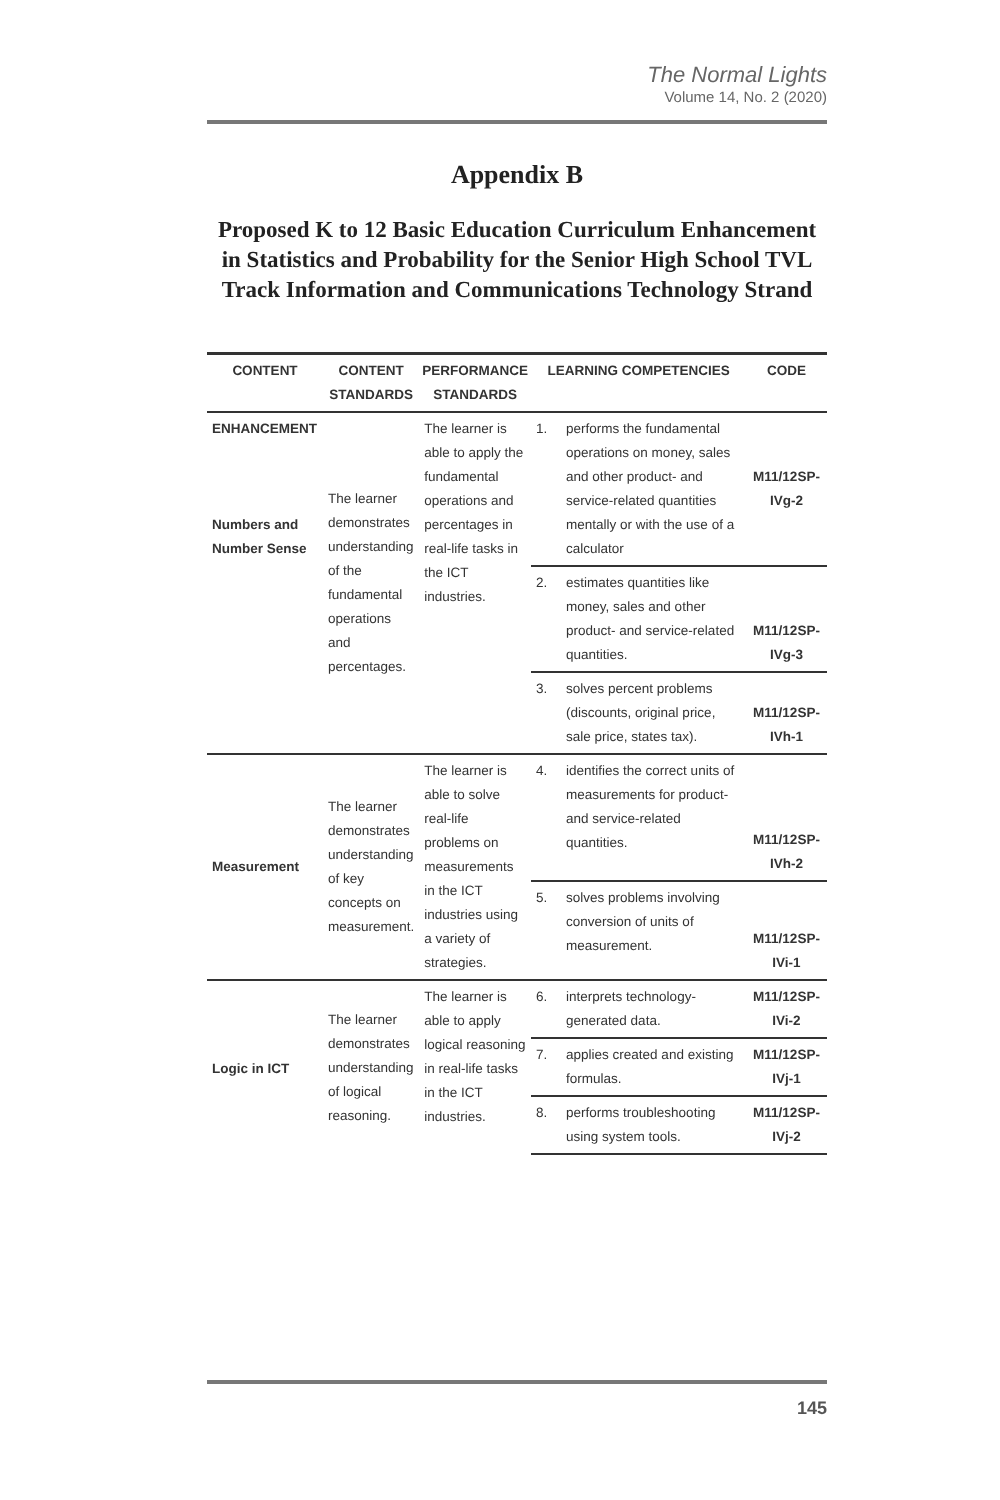The Normal Lights
Volume 14, No. 2 (2020)
Appendix B
Proposed K to 12 Basic Education Curriculum Enhancement in Statistics and Probability for the Senior High School TVL Track Information and Communications Technology Strand
| CONTENT | CONTENT STANDARDS | PERFORMANCE STANDARDS | LEARNING COMPETENCIES | | CODE |
| --- | --- | --- | --- | --- | --- |
| ENHANCEMENT Numbers and Number Sense | The learner demonstrates understanding of the fundamental operations and percentages. | The learner is able to apply the fundamental operations and percentages in real-life tasks in the ICT industries. | 1. | performs the fundamental operations on money, sales and other product- and service-related quantities mentally or with the use of a calculator | M11/12SP-IVg-2 |
| | | | 2. | estimates quantities like money, sales and other product- and service-related quantities. | M11/12SP-IVg-3 |
| | | | 3. | solves percent problems (discounts, original price, sale price, states tax). | M11/12SP-IVh-1 |
| Measurement | The learner demonstrates understanding of key concepts on measurement. | The learner is able to solve real-life problems on measurements in the ICT industries using a variety of strategies. | 4. | identifies the correct units of measurements for product- and service-related quantities. | M11/12SP-IVh-2 |
| | | | 5. | solves problems involving conversion of units of measurement. | M11/12SP-IVi-1 |
| Logic in ICT | The learner demonstrates understanding of logical reasoning. | The learner is able to apply logical reasoning in real-life tasks in the ICT industries. | 6. | interprets technology-generated data. | M11/12SP-IVi-2 |
| | | | 7. | applies created and existing formulas. | M11/12SP-IVj-1 |
| | | | 8. | performs troubleshooting using system tools. | M11/12SP-IVj-2 |
145